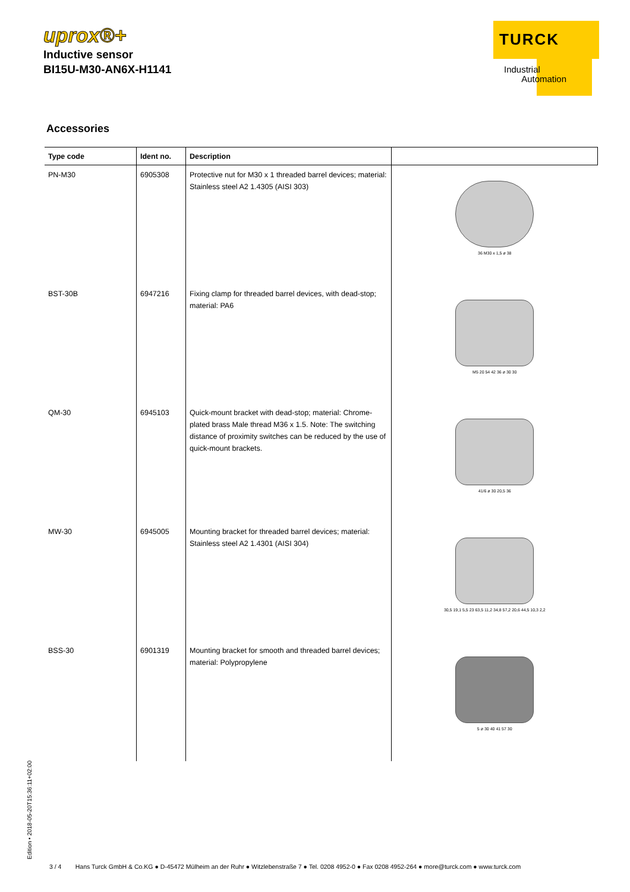uprox®+
Inductive sensor
BI15U-M30-AN6X-H1141
TURCK
Industrial
Automation
Accessories
| Type code | Ident no. | Description | |
| --- | --- | --- | --- |
| PN-M30 | 6905308 | Protective nut for M30 x 1 threaded barrel devices; material: Stainless steel A2 1.4305 (AISI 303) | 36 M30 x 1,5 ø 38 |
| BST-30B | 6947216 | Fixing clamp for threaded barrel devices, with dead-stop; material: PA6 | M5 20 54 42 36 ø 30 30 |
| QM-30 | 6945103 | Quick-mount bracket with dead-stop; material: Chrome-plated brass Male thread M36 x 1.5. Note: The switching distance of proximity switches can be reduced by the use of quick-mount brackets. | 41/6 ø 30 20,5 36 |
| MW-30 | 6945005 | Mounting bracket for threaded barrel devices; material: Stainless steel A2 1.4301 (AISI 304) | 30,5 19,1 5,5 23 63,5 11,2 34,8 57,2 20,6 44,5 10,3 2,2 |
| BSS-30 | 6901319 | Mounting bracket for smooth and threaded barrel devices; material: Polypropylene | 5 ø 30 40 41 57 30 |
Edition • 2018-05-20T15:36:11+02:00
3 / 4 Hans Turck GmbH & Co.KG ● D-45472 Mülheim an der Ruhr ● Witzlebenstraße 7 ● Tel. 0208 4952-0 ● Fax 0208 4952-264 ● more@turck.com ● www.turck.com